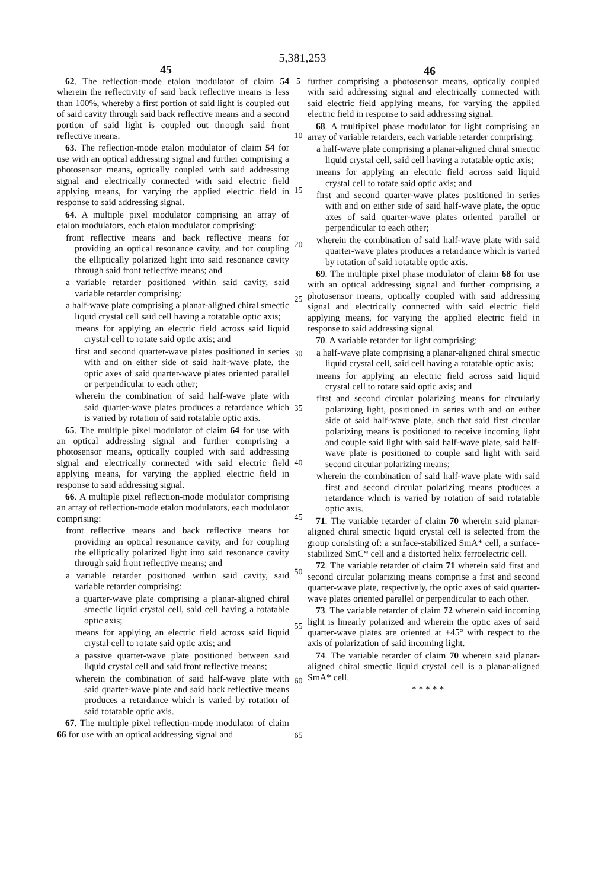5,381,253
45 46
62. The reflection-mode etalon modulator of claim 54 wherein the reflectivity of said back reflective means is less than 100%, whereby a first portion of said light is coupled out of said cavity through said back reflective means and a second portion of said light is coupled out through said front reflective means.
63. The reflection-mode etalon modulator of claim 54 for use with an optical addressing signal and further comprising a photosensor means, optically coupled with said addressing signal and electrically connected with said electric field applying means, for varying the applied electric field in response to said addressing signal.
64. A multiple pixel modulator comprising an array of etalon modulators, each etalon modulator comprising:
front reflective means and back reflective means for providing an optical resonance cavity, and for coupling the elliptically polarized light into said resonance cavity through said front reflective means; and
a variable retarder positioned within said cavity, said variable retarder comprising:
a half-wave plate comprising a planar-aligned chiral smectic liquid crystal cell said cell having a rotatable optic axis;
means for applying an electric field across said liquid crystal cell to rotate said optic axis; and
first and second quarter-wave plates positioned in series with and on either side of said half-wave plate, the optic axes of said quarter-wave plates oriented parallel or perpendicular to each other;
wherein the combination of said half-wave plate with said quarter-wave plates produces a retardance which is varied by rotation of said rotatable optic axis.
65. The multiple pixel modulator of claim 64 for use with an optical addressing signal and further comprising a photosensor means, optically coupled with said addressing signal and electrically connected with said electric field applying means, for varying the applied electric field in response to said addressing signal.
66. A multiple pixel reflection-mode modulator comprising an array of reflection-mode etalon modulators, each modulator comprising:
front reflective means and back reflective means for providing an optical resonance cavity, and for coupling the elliptically polarized light into said resonance cavity through said front reflective means; and
a variable retarder positioned within said cavity, said variable retarder comprising:
a quarter-wave plate comprising a planar-aligned chiral smectic liquid crystal cell, said cell having a rotatable optic axis;
means for applying an electric field across said liquid crystal cell to rotate said optic axis; and
a passive quarter-wave plate positioned between said liquid crystal cell and said front reflective means;
wherein the combination of said half-wave plate with said quarter-wave plate and said back reflective means produces a retardance which is varied by rotation of said rotatable optic axis.
67. The multiple pixel reflection-mode modulator of claim 66 for use with an optical addressing signal and
5
10
15
20
25
30
35
40
45
50
55
60
65
further comprising a photosensor means, optically coupled with said addressing signal and electrically connected with said electric field applying means, for varying the applied electric field in response to said addressing signal.
68. A multipixel phase modulator for light comprising an array of variable retarders, each variable retarder comprising:
a half-wave plate comprising a planar-aligned chiral smectic liquid crystal cell, said cell having a rotatable optic axis;
means for applying an electric field across said liquid crystal cell to rotate said optic axis; and
first and second quarter-wave plates positioned in series with and on either side of said half-wave plate, the optic axes of said quarter-wave plates oriented parallel or perpendicular to each other;
wherein the combination of said half-wave plate with said quarter-wave plates produces a retardance which is varied by rotation of said rotatable optic axis.
69. The multiple pixel phase modulator of claim 68 for use with an optical addressing signal and further comprising a photosensor means, optically coupled with said addressing signal and electrically connected with said electric field applying means, for varying the applied electric field in response to said addressing signal.
70. A variable retarder for light comprising:
a half-wave plate comprising a planar-aligned chiral smectic liquid crystal cell, said cell having a rotatable optic axis;
means for applying an electric field across said liquid crystal cell to rotate said optic axis; and
first and second circular polarizing means for circularly polarizing light, positioned in series with and on either side of said half-wave plate, such that said first circular polarizing means is positioned to receive incoming light and couple said light with said half-wave plate, said half-wave plate is positioned to couple said light with said second circular polarizing means;
wherein the combination of said half-wave plate with said first and second circular polarizing means produces a retardance which is varied by rotation of said rotatable optic axis.
71. The variable retarder of claim 70 wherein said planar-aligned chiral smectic liquid crystal cell is selected from the group consisting of: a surface-stabilized SmA* cell, a surface-stabilized SmC* cell and a distorted helix ferroelectric cell.
72. The variable retarder of claim 71 wherein said first and second circular polarizing means comprise a first and second quarter-wave plate, respectively, the optic axes of said quarter-wave plates oriented parallel or perpendicular to each other.
73. The variable retarder of claim 72 wherein said incoming light is linearly polarized and wherein the optic axes of said quarter-wave plates are oriented at ±45° with respect to the axis of polarization of said incoming light.
74. The variable retarder of claim 70 wherein said planar-aligned chiral smectic liquid crystal cell is a planar-aligned SmA* cell.
* * * * *